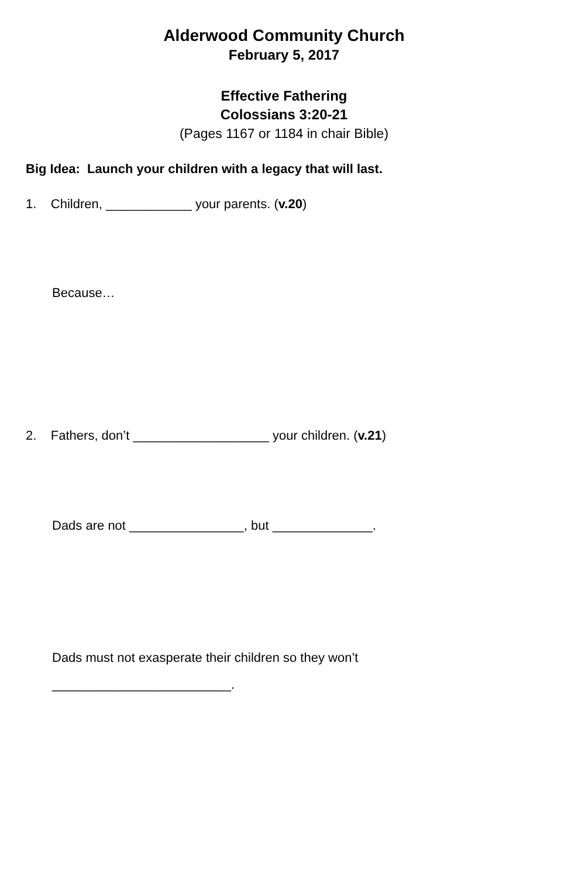Alderwood Community Church
February 5, 2017
Effective Fathering
Colossians 3:20-21
(Pages 1167 or 1184 in chair Bible)
Big Idea: Launch your children with a legacy that will last.
1. Children, ____________ your parents. (v.20)
Because…
2. Fathers, don’t ___________________ your children. (v.21)
Dads are not ________________, but ______________.
Dads must not exasperate their children so they won’t
_________________________.